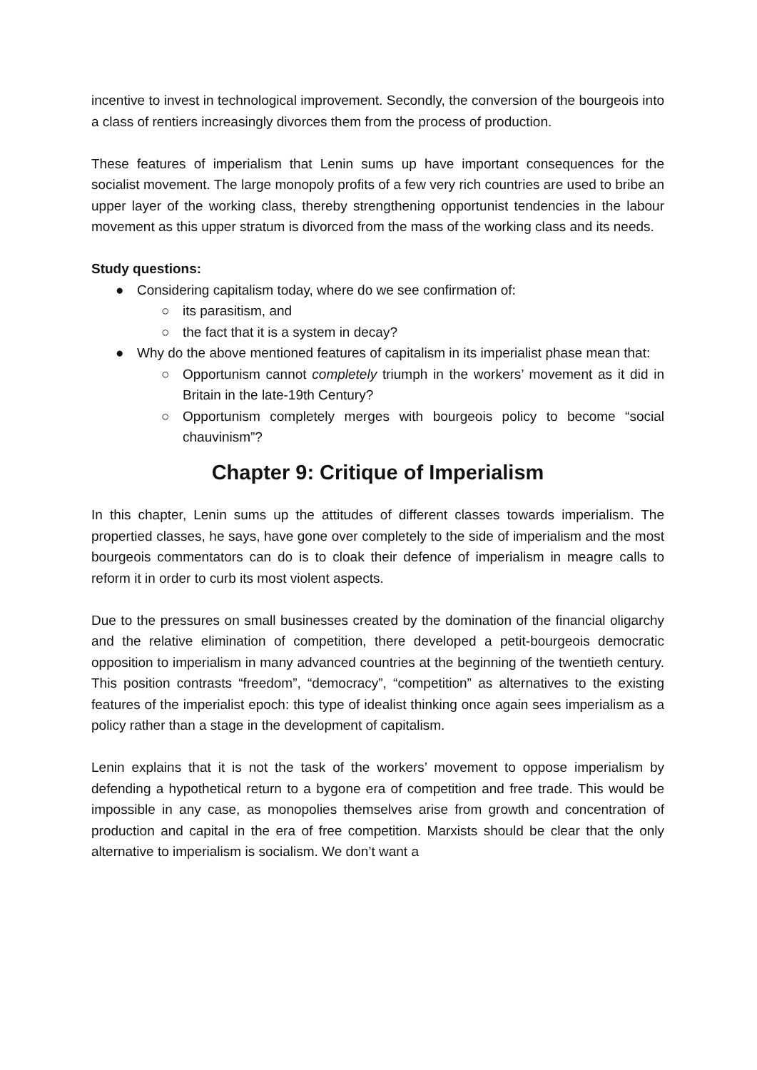incentive to invest in technological improvement. Secondly, the conversion of the bourgeois into a class of rentiers increasingly divorces them from the process of production.
These features of imperialism that Lenin sums up have important consequences for the socialist movement. The large monopoly profits of a few very rich countries are used to bribe an upper layer of the working class, thereby strengthening opportunist tendencies in the labour movement as this upper stratum is divorced from the mass of the working class and its needs.
Study questions:
● Considering capitalism today, where do we see confirmation of:
○ its parasitism, and
○ the fact that it is a system in decay?
● Why do the above mentioned features of capitalism in its imperialist phase mean that:
○ Opportunism cannot completely triumph in the workers’ movement as it did in Britain in the late-19th Century?
○ Opportunism completely merges with bourgeois policy to become “social chauvinism”?
Chapter 9: Critique of Imperialism
In this chapter, Lenin sums up the attitudes of different classes towards imperialism. The propertied classes, he says, have gone over completely to the side of imperialism and the most bourgeois commentators can do is to cloak their defence of imperialism in meagre calls to reform it in order to curb its most violent aspects.
Due to the pressures on small businesses created by the domination of the financial oligarchy and the relative elimination of competition, there developed a petit-bourgeois democratic opposition to imperialism in many advanced countries at the beginning of the twentieth century. This position contrasts “freedom”, “democracy”, “competition” as alternatives to the existing features of the imperialist epoch: this type of idealist thinking once again sees imperialism as a policy rather than a stage in the development of capitalism.
Lenin explains that it is not the task of the workers’ movement to oppose imperialism by defending a hypothetical return to a bygone era of competition and free trade. This would be impossible in any case, as monopolies themselves arise from growth and concentration of production and capital in the era of free competition. Marxists should be clear that the only alternative to imperialism is socialism. We don’t want a